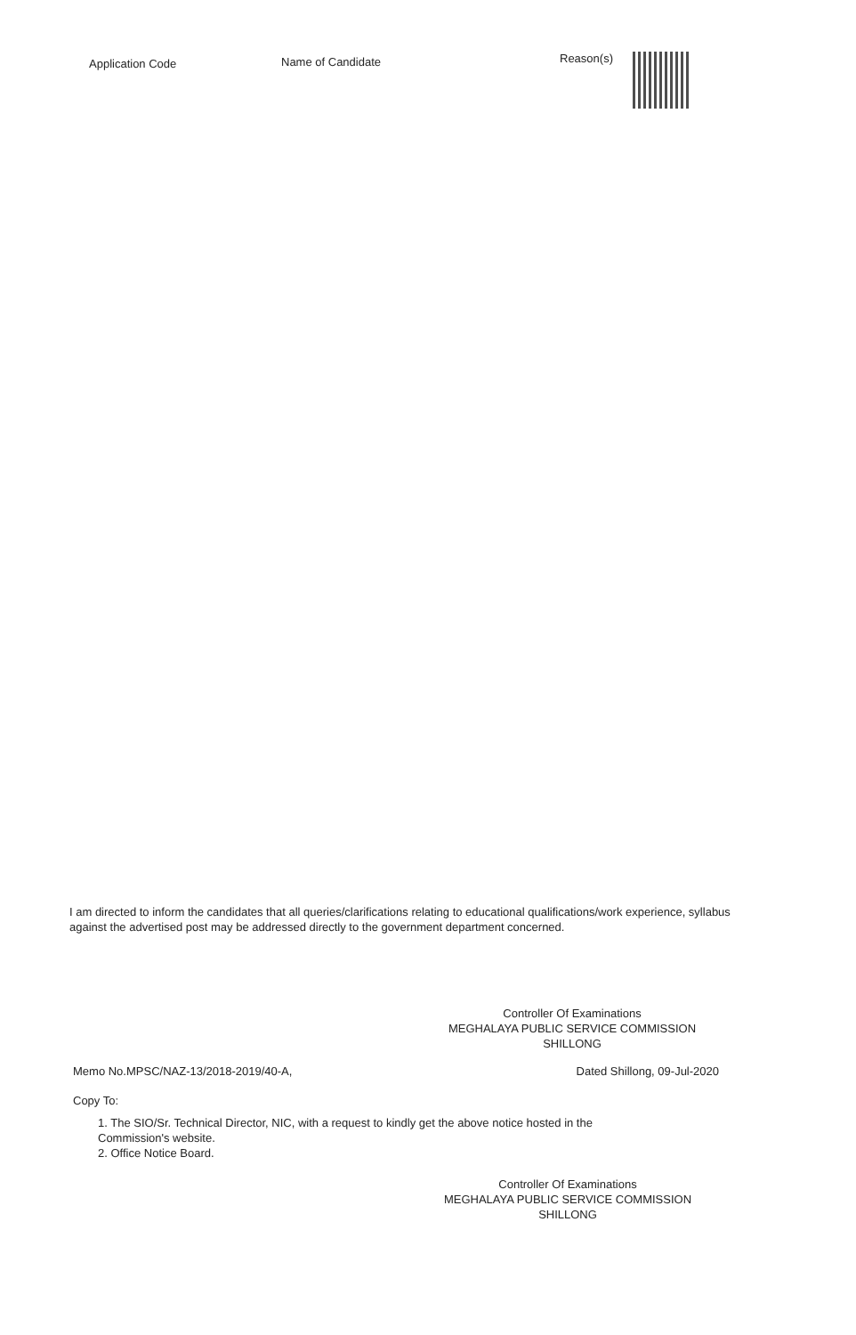| Application Code | Name of Candidate | Reason(s) | |
| --- | --- | --- | --- |
I am directed to inform the candidates that all queries/clarifications relating to educational qualifications/work experience, syllabus against the advertised post may be addressed directly to the government department concerned.
Controller Of Examinations
MEGHALAYA PUBLIC SERVICE COMMISSION
SHILLONG
Memo No.MPSC/NAZ-13/2018-2019/40-A, Dated Shillong, 09-Jul-2020
Copy To:
1. The SIO/Sr. Technical Director, NIC, with a request to kindly get the above notice hosted in the
Commission's website.
2. Office Notice Board.
Controller Of Examinations
MEGHALAYA PUBLIC SERVICE COMMISSION
SHILLONG